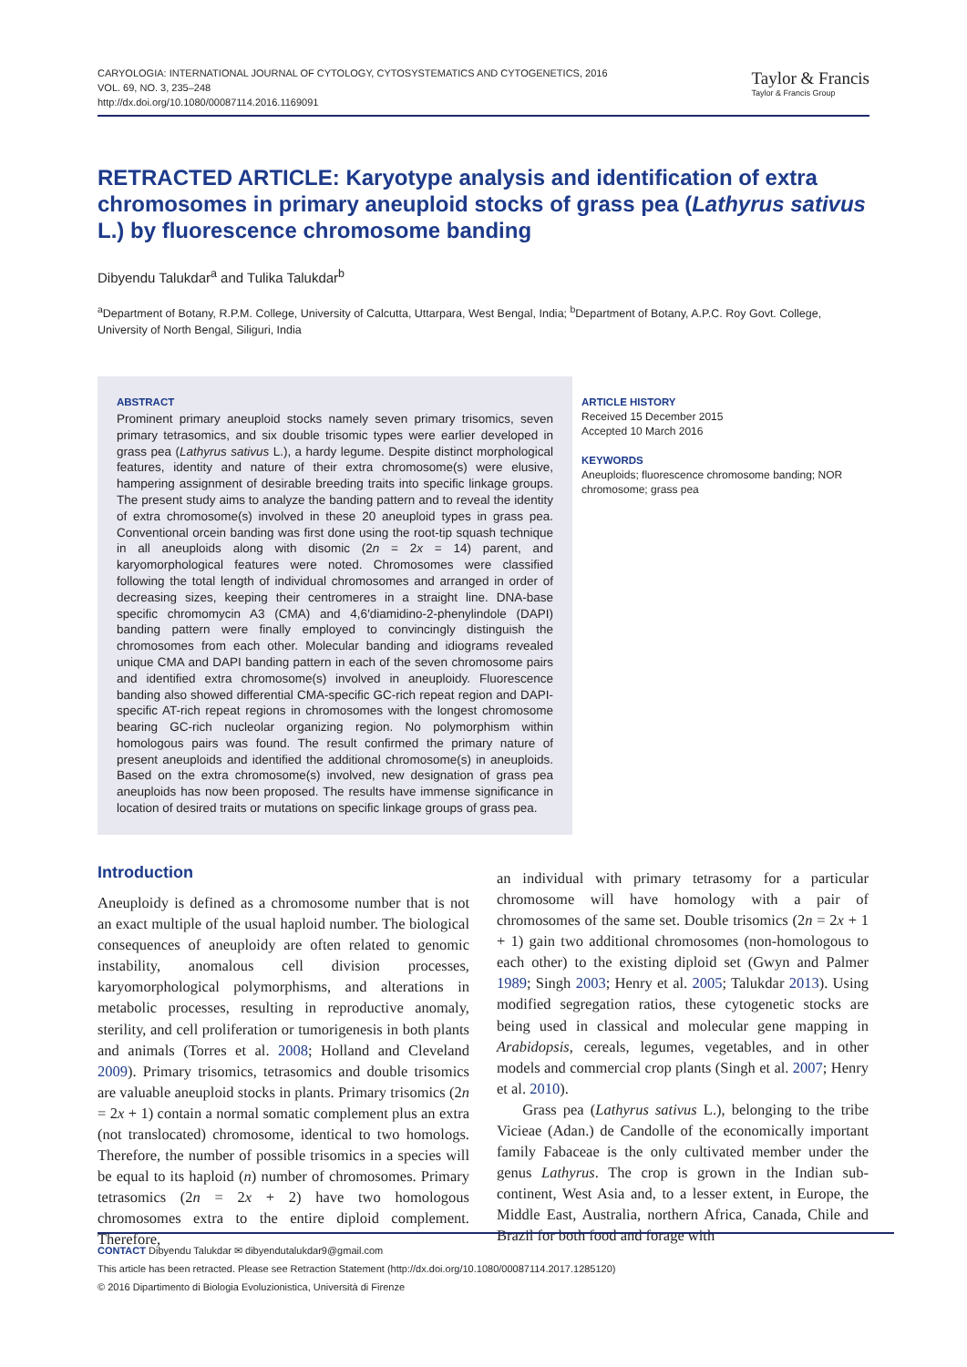CARYOLOGIA: INTERNATIONAL JOURNAL OF CYTOLOGY, CYTOSYSTEMATICS AND CYTOGENETICS, 2016
VOL. 69, NO. 3, 235–248
http://dx.doi.org/10.1080/00087114.2016.1169091
Taylor & Francis
Taylor & Francis Group
RETRACTED ARTICLE: Karyotype analysis and identification of extra chromosomes in primary aneuploid stocks of grass pea (Lathyrus sativus L.) by fluorescence chromosome banding
Dibyendu Talukdar<sup>a</sup> and Tulika Talukdar<sup>b</sup>
<sup>a</sup> Department of Botany, R.P.M. College, University of Calcutta, Uttarpara, West Bengal, India; <sup>b</sup>Department of Botany, A.P.C. Roy Govt. College, University of North Bengal, Siliguri, India
ABSTRACT
Prominent primary aneuploid stocks namely seven primary trisomics, seven primary tetrasomics, and six double trisomic types were earlier developed in grass pea (Lathyrus sativus L.), a hardy legume. Despite distinct morphological features, identity and nature of their extra chromosome(s) were elusive, hampering assignment of desirable breeding traits into specific linkage groups. The present study aims to analyze the banding pattern and to reveal the identity of extra chromosome(s) involved in these 20 aneuploid types in grass pea. Conventional orcein banding was first done using the root-tip squash technique in all aneuploids along with disomic (2n = 2x = 14) parent, and karyomorphological features were noted. Chromosomes were classified following the total length of individual chromosomes and arranged in order of decreasing sizes, keeping their centromeres in a straight line. DNA-base specific chromomycin A3 (CMA) and 4,6′diamidino-2-phenylindole (DAPI) banding pattern were finally employed to convincingly distinguish the chromosomes from each other. Molecular banding and idiograms revealed unique CMA and DAPI banding pattern in each of the seven chromosome pairs and identified extra chromosome(s) involved in aneuploidy. Fluorescence banding also showed differential CMA-specific GC-rich repeat region and DAPI-specific AT-rich repeat regions in chromosomes with the longest chromosome bearing GC-rich nucleolar organizing region. No polymorphism within homologous pairs was found. The result confirmed the primary nature of present aneuploids and identified the additional chromosome(s) in aneuploids. Based on the extra chromosome(s) involved, new designation of grass pea aneuploids has now been proposed. The results have immense significance in location of desired traits or mutations on specific linkage groups of grass pea.
ARTICLE HISTORY
Received 15 December 2015
Accepted 10 March 2016
KEYWORDS
Aneuploids; fluorescence chromosome banding; NOR chromosome; grass pea
Introduction
Aneuploidy is defined as a chromosome number that is not an exact multiple of the usual haploid number. The biological consequences of aneuploidy are often related to genomic instability, anomalous cell division processes, karyomorphological polymorphisms, and alterations in metabolic processes, resulting in reproductive anomaly, sterility, and cell proliferation or tumorigenesis in both plants and animals (Torres et al. 2008; Holland and Cleveland 2009). Primary trisomics, tetrasomics and double trisomics are valuable aneuploid stocks in plants. Primary trisomics (2n = 2x + 1) contain a normal somatic complement plus an extra (not translocated) chromosome, identical to two homologs. Therefore, the number of possible trisomics in a species will be equal to its haploid (n) number of chromosomes. Primary tetrasomics (2n = 2x + 2) have two homologous chromosomes extra to the entire diploid complement. Therefore,
an individual with primary tetrasomy for a particular chromosome will have homology with a pair of chromosomes of the same set. Double trisomics (2n = 2x + 1 + 1) gain two additional chromosomes (non-homologous to each other) to the existing diploid set (Gwyn and Palmer 1989; Singh 2003; Henry et al. 2005; Talukdar 2013). Using modified segregation ratios, these cytogenetic stocks are being used in classical and molecular gene mapping in Arabidopsis, cereals, legumes, vegetables, and in other models and commercial crop plants (Singh et al. 2007; Henry et al. 2010).
Grass pea (Lathyrus sativus L.), belonging to the tribe Vicieae (Adan.) de Candolle of the economically important family Fabaceae is the only cultivated member under the genus Lathyrus. The crop is grown in the Indian sub-continent, West Asia and, to a lesser extent, in Europe, the Middle East, Australia, northern Africa, Canada, Chile and Brazil for both food and forage with
CONTACT Dibyendu Talukdar ✉ dibyendutalukdar9@gmail.com
This article has been retracted. Please see Retraction Statement (http://dx.doi.org/10.1080/00087114.2017.1285120)
© 2016 Dipartimento di Biologia Evoluzionistica, Università di Firenze